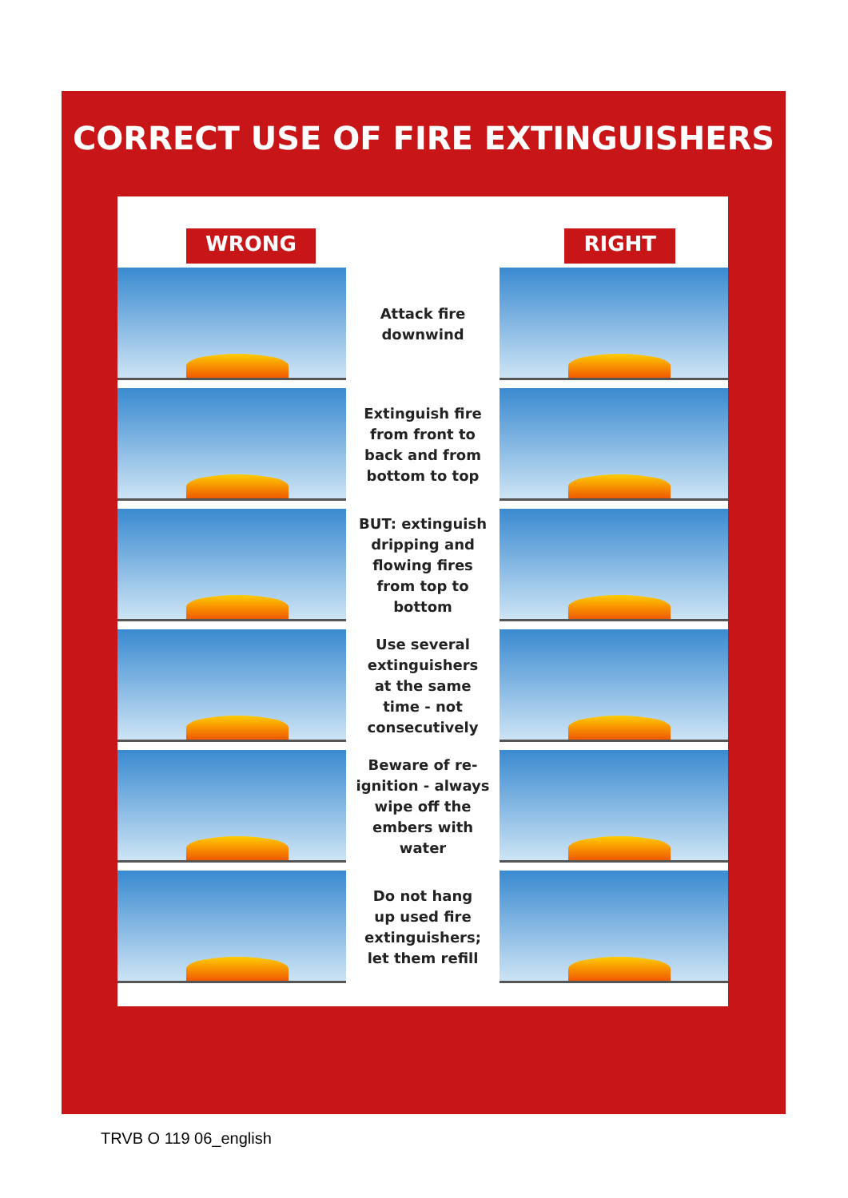CORRECT USE OF FIRE EXTINGUISHERS
WRONG RIGHT
Attack fire
downwind
Extinguish fire
from front to
back and from
bottom to top
BUT: extinguish
dripping and
flowing fires
from top to
bottom
Use several
extinguishers
at the same
time - not
consecutively
Beware of re-
ignition - always
wipe off the
embers with
water
Do not hang
up used fire
extinguishers;
let them refill
TRVB O 119 06_english